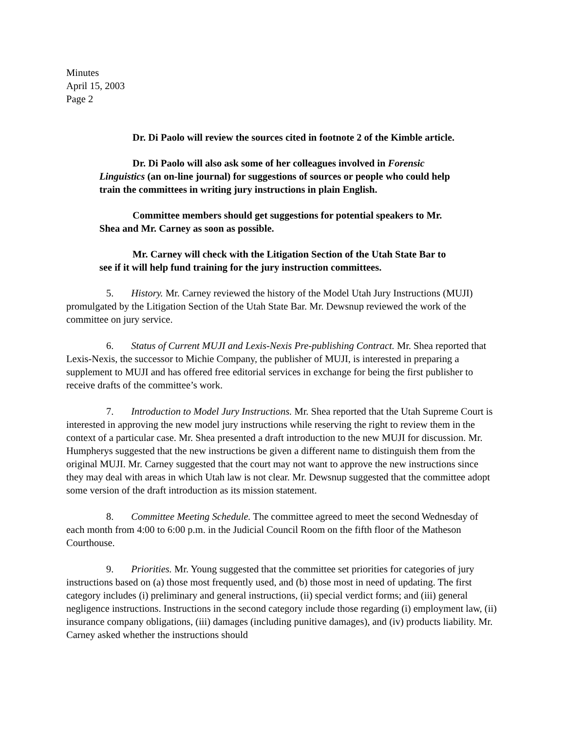Minutes
April 15, 2003
Page 2
Dr. Di Paolo will review the sources cited in footnote 2 of the Kimble article.
Dr. Di Paolo will also ask some of her colleagues involved in Forensic Linguistics (an on-line journal) for suggestions of sources or people who could help train the committees in writing jury instructions in plain English.
Committee members should get suggestions for potential speakers to Mr. Shea and Mr. Carney as soon as possible.
Mr. Carney will check with the Litigation Section of the Utah State Bar to see if it will help fund training for the jury instruction committees.
5. History. Mr. Carney reviewed the history of the Model Utah Jury Instructions (MUJI) promulgated by the Litigation Section of the Utah State Bar. Mr. Dewsnup reviewed the work of the committee on jury service.
6. Status of Current MUJI and Lexis-Nexis Pre-publishing Contract. Mr. Shea reported that Lexis-Nexis, the successor to Michie Company, the publisher of MUJI, is interested in preparing a supplement to MUJI and has offered free editorial services in exchange for being the first publisher to receive drafts of the committee’s work.
7. Introduction to Model Jury Instructions. Mr. Shea reported that the Utah Supreme Court is interested in approving the new model jury instructions while reserving the right to review them in the context of a particular case. Mr. Shea presented a draft introduction to the new MUJI for discussion. Mr. Humpherys suggested that the new instructions be given a different name to distinguish them from the original MUJI. Mr. Carney suggested that the court may not want to approve the new instructions since they may deal with areas in which Utah law is not clear. Mr. Dewsnup suggested that the committee adopt some version of the draft introduction as its mission statement.
8. Committee Meeting Schedule. The committee agreed to meet the second Wednesday of each month from 4:00 to 6:00 p.m. in the Judicial Council Room on the fifth floor of the Matheson Courthouse.
9. Priorities. Mr. Young suggested that the committee set priorities for categories of jury instructions based on (a) those most frequently used, and (b) those most in need of updating. The first category includes (i) preliminary and general instructions, (ii) special verdict forms; and (iii) general negligence instructions. Instructions in the second category include those regarding (i) employment law, (ii) insurance company obligations, (iii) damages (including punitive damages), and (iv) products liability. Mr. Carney asked whether the instructions should